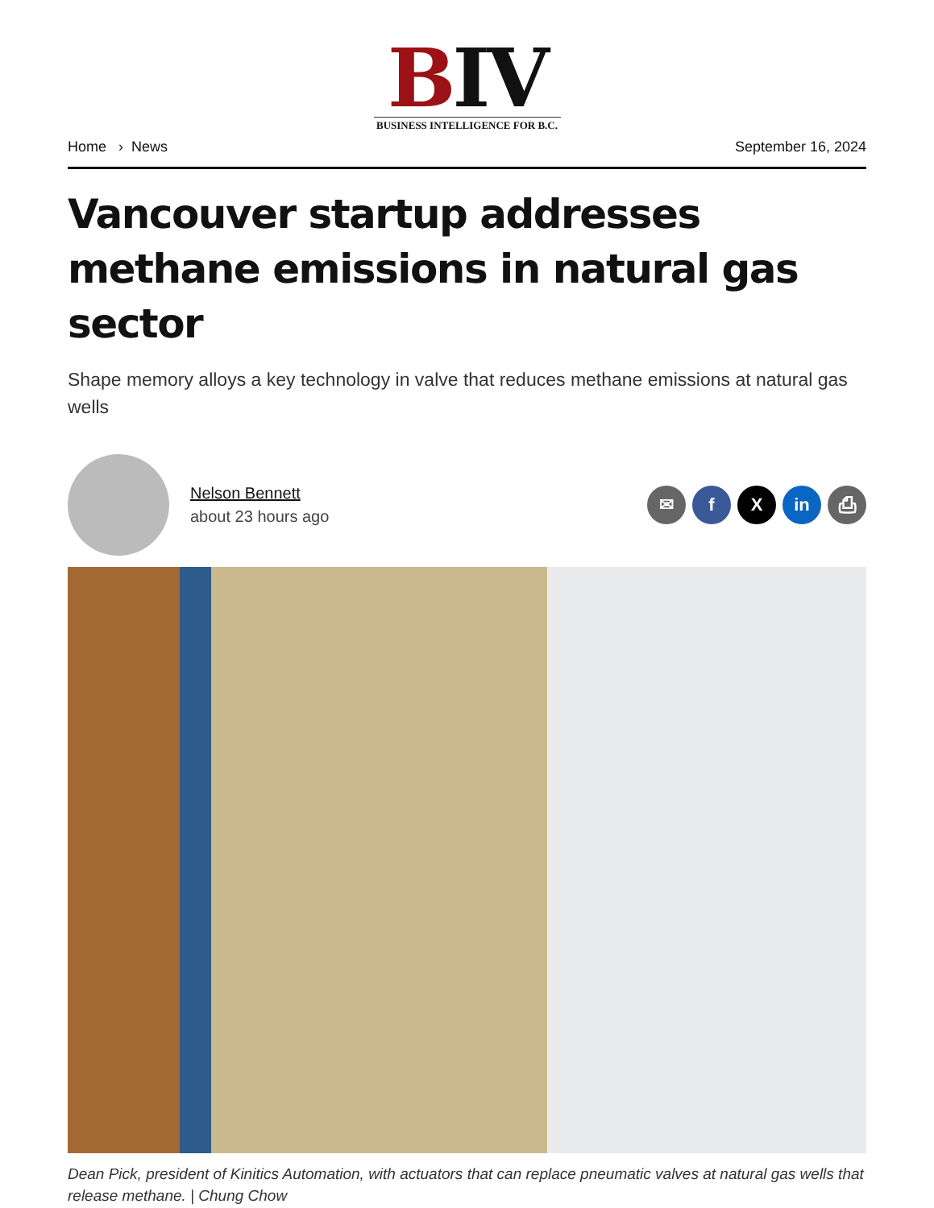BIV
BUSINESS INTELLIGENCE FOR B.C.
Home › News September 16, 2024
Vancouver startup addresses methane emissions in natural gas sector
Shape memory alloys a key technology in valve that reduces methane emissions at natural gas wells
Nelson Bennett
about 23 hours ago
✉ f X in ⎙
Dean Pick, president of Kinitics Automation, with actuators that can replace pneumatic valves at natural gas wells that release methane. | Chung Chow